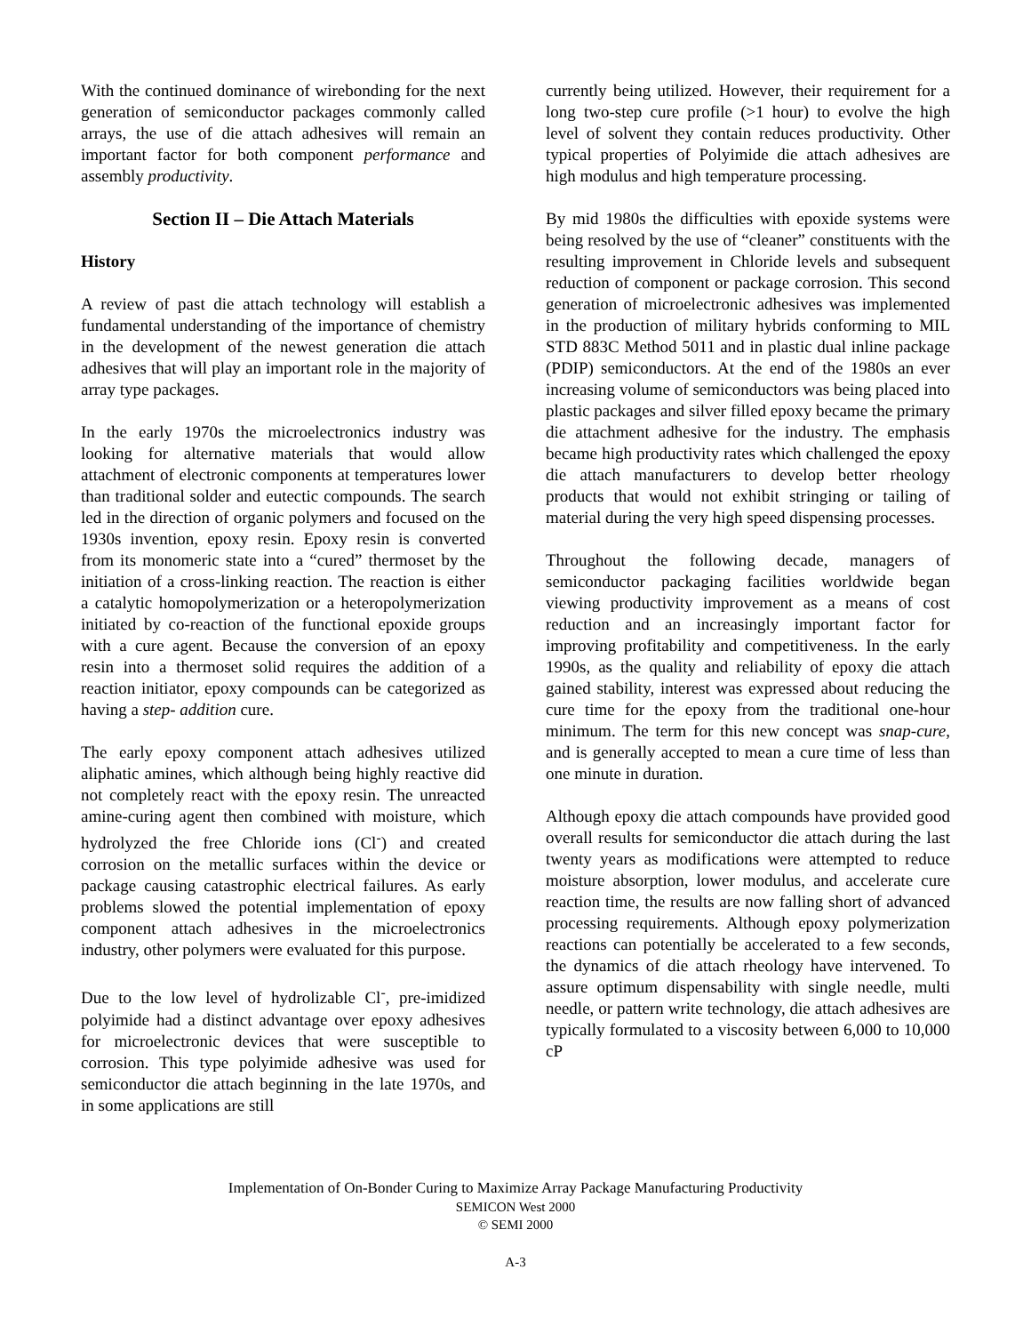With the continued dominance of wirebonding for the next generation of semiconductor packages commonly called arrays, the use of die attach adhesives will remain an important factor for both component performance and assembly productivity.
Section II – Die Attach Materials
History
A review of past die attach technology will establish a fundamental understanding of the importance of chemistry in the development of the newest generation die attach adhesives that will play an important role in the majority of array type packages.
In the early 1970s the microelectronics industry was looking for alternative materials that would allow attachment of electronic components at temperatures lower than traditional solder and eutectic compounds. The search led in the direction of organic polymers and focused on the 1930s invention, epoxy resin. Epoxy resin is converted from its monomeric state into a “cured” thermoset by the initiation of a cross-linking reaction. The reaction is either a catalytic homopolymerization or a heteropolymerization initiated by co-reaction of the functional epoxide groups with a cure agent. Because the conversion of an epoxy resin into a thermoset solid requires the addition of a reaction initiator, epoxy compounds can be categorized as having a step- addition cure.
The early epoxy component attach adhesives utilized aliphatic amines, which although being highly reactive did not completely react with the epoxy resin. The unreacted amine-curing agent then combined with moisture, which hydrolyzed the free Chloride ions (Cl<sup>-</sup>) and created corrosion on the metallic surfaces within the device or package causing catastrophic electrical failures. As early problems slowed the potential implementation of epoxy component attach adhesives in the microelectronics industry, other polymers were evaluated for this purpose.
Due to the low level of hydrolizable Cl<sup>-</sup>, pre-imidized polyimide had a distinct advantage over epoxy adhesives for microelectronic devices that were susceptible to corrosion. This type polyimide adhesive was used for semiconductor die attach beginning in the late 1970s, and in some applications are still
currently being utilized. However, their requirement for a long two-step cure profile (>1 hour) to evolve the high level of solvent they contain reduces productivity. Other typical properties of Polyimide die attach adhesives are high modulus and high temperature processing.
By mid 1980s the difficulties with epoxide systems were being resolved by the use of “cleaner” constituents with the resulting improvement in Chloride levels and subsequent reduction of component or package corrosion. This second generation of microelectronic adhesives was implemented in the production of military hybrids conforming to MIL STD 883C Method 5011 and in plastic dual inline package (PDIP) semiconductors. At the end of the 1980s an ever increasing volume of semiconductors was being placed into plastic packages and silver filled epoxy became the primary die attachment adhesive for the industry. The emphasis became high productivity rates which challenged the epoxy die attach manufacturers to develop better rheology products that would not exhibit stringing or tailing of material during the very high speed dispensing processes.
Throughout the following decade, managers of semiconductor packaging facilities worldwide began viewing productivity improvement as a means of cost reduction and an increasingly important factor for improving profitability and competitiveness. In the early 1990s, as the quality and reliability of epoxy die attach gained stability, interest was expressed about reducing the cure time for the epoxy from the traditional one-hour minimum. The term for this new concept was snap-cure, and is generally accepted to mean a cure time of less than one minute in duration.
Although epoxy die attach compounds have provided good overall results for semiconductor die attach during the last twenty years as modifications were attempted to reduce moisture absorption, lower modulus, and accelerate cure reaction time, the results are now falling short of advanced processing requirements. Although epoxy polymerization reactions can potentially be accelerated to a few seconds, the dynamics of die attach rheology have intervened. To assure optimum dispensability with single needle, multi needle, or pattern write technology, die attach adhesives are typically formulated to a viscosity between 6,000 to 10,000 cP
Implementation of On-Bonder Curing to Maximize Array Package Manufacturing Productivity
SEMICON West 2000
© SEMI 2000
A-3